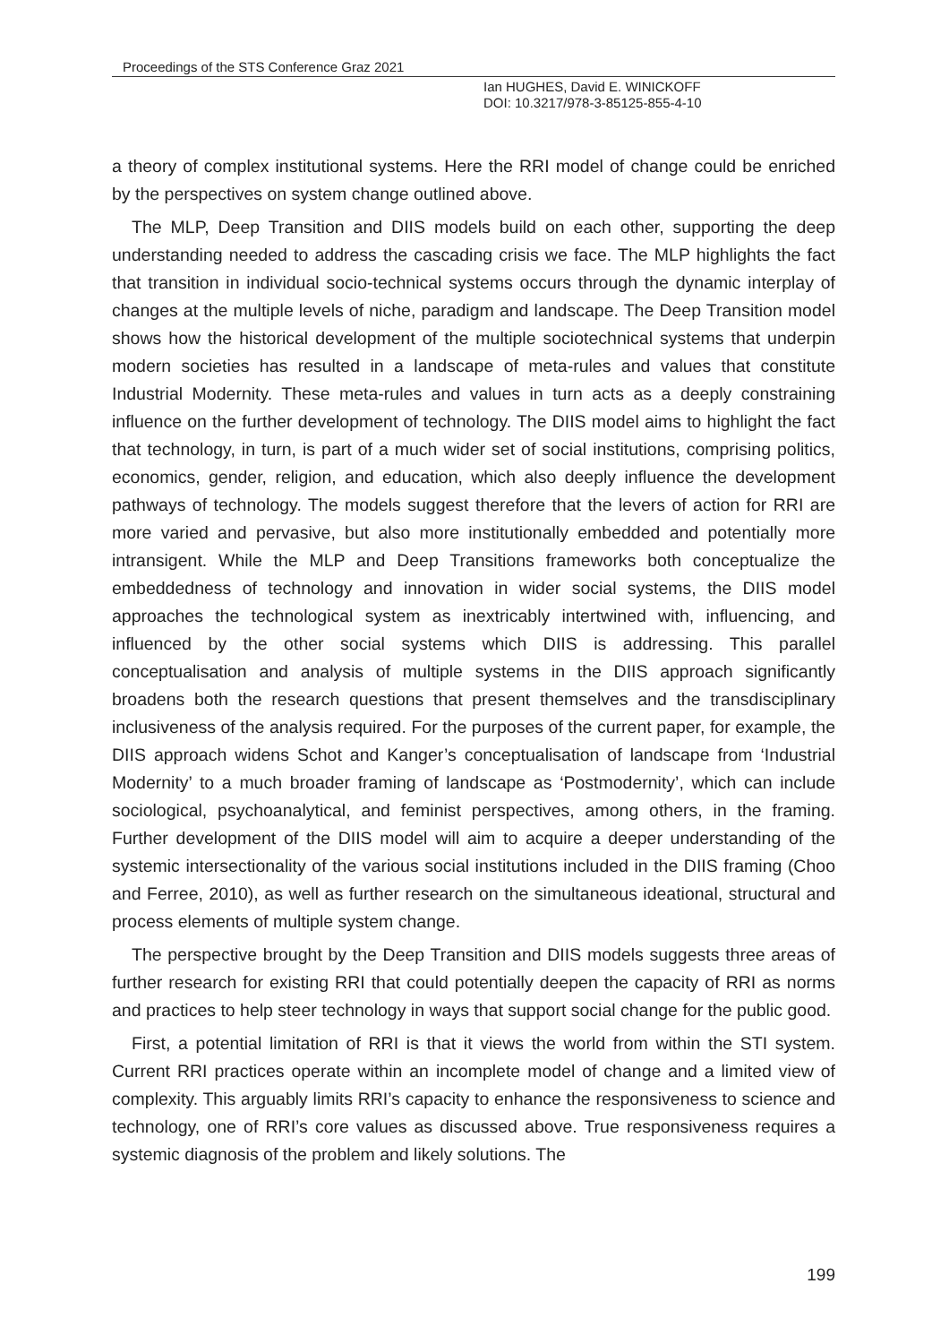Proceedings of the STS Conference Graz 2021
Ian HUGHES, David E. WINICKOFF
DOI: 10.3217/978-3-85125-855-4-10
a theory of complex institutional systems. Here the RRI model of change could be enriched by the perspectives on system change outlined above.
The MLP, Deep Transition and DIIS models build on each other, supporting the deep understanding needed to address the cascading crisis we face. The MLP highlights the fact that transition in individual socio-technical systems occurs through the dynamic interplay of changes at the multiple levels of niche, paradigm and landscape. The Deep Transition model shows how the historical development of the multiple sociotechnical systems that underpin modern societies has resulted in a landscape of meta-rules and values that constitute Industrial Modernity. These meta-rules and values in turn acts as a deeply constraining influence on the further development of technology. The DIIS model aims to highlight the fact that technology, in turn, is part of a much wider set of social institutions, comprising politics, economics, gender, religion, and education, which also deeply influence the development pathways of technology. The models suggest therefore that the levers of action for RRI are more varied and pervasive, but also more institutionally embedded and potentially more intransigent. While the MLP and Deep Transitions frameworks both conceptualize the embeddedness of technology and innovation in wider social systems, the DIIS model approaches the technological system as inextricably intertwined with, influencing, and influenced by the other social systems which DIIS is addressing. This parallel conceptualisation and analysis of multiple systems in the DIIS approach significantly broadens both the research questions that present themselves and the transdisciplinary inclusiveness of the analysis required. For the purposes of the current paper, for example, the DIIS approach widens Schot and Kanger’s conceptualisation of landscape from ‘Industrial Modernity’ to a much broader framing of landscape as ‘Postmodernity’, which can include sociological, psychoanalytical, and feminist perspectives, among others, in the framing. Further development of the DIIS model will aim to acquire a deeper understanding of the systemic intersectionality of the various social institutions included in the DIIS framing (Choo and Ferree, 2010), as well as further research on the simultaneous ideational, structural and process elements of multiple system change.
The perspective brought by the Deep Transition and DIIS models suggests three areas of further research for existing RRI that could potentially deepen the capacity of RRI as norms and practices to help steer technology in ways that support social change for the public good.
First, a potential limitation of RRI is that it views the world from within the STI system. Current RRI practices operate within an incomplete model of change and a limited view of complexity. This arguably limits RRI’s capacity to enhance the responsiveness to science and technology, one of RRI’s core values as discussed above. True responsiveness requires a systemic diagnosis of the problem and likely solutions. The
199